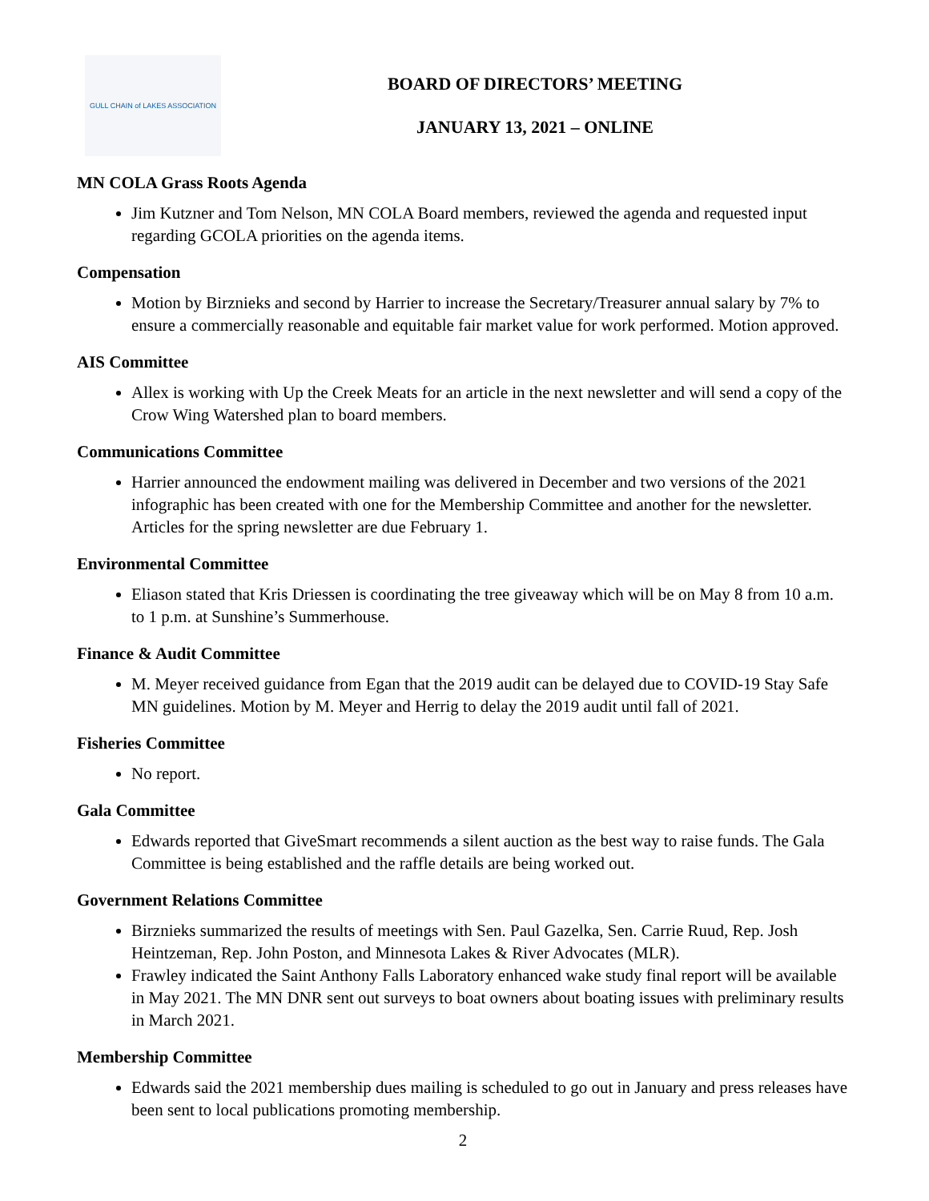GULL CHAIN of LAKES ASSOCIATION
BOARD OF DIRECTORS’ MEETING
JANUARY 13, 2021 – ONLINE
MN COLA Grass Roots Agenda
Jim Kutzner and Tom Nelson, MN COLA Board members, reviewed the agenda and requested input regarding GCOLA priorities on the agenda items.
Compensation
Motion by Birznieks and second by Harrier to increase the Secretary/Treasurer annual salary by 7% to ensure a commercially reasonable and equitable fair market value for work performed. Motion approved.
AIS Committee
Allex is working with Up the Creek Meats for an article in the next newsletter and will send a copy of the Crow Wing Watershed plan to board members.
Communications Committee
Harrier announced the endowment mailing was delivered in December and two versions of the 2021 infographic has been created with one for the Membership Committee and another for the newsletter. Articles for the spring newsletter are due February 1.
Environmental Committee
Eliason stated that Kris Driessen is coordinating the tree giveaway which will be on May 8 from 10 a.m. to 1 p.m. at Sunshine’s Summerhouse.
Finance & Audit Committee
M. Meyer received guidance from Egan that the 2019 audit can be delayed due to COVID-19 Stay Safe MN guidelines. Motion by M. Meyer and Herrig to delay the 2019 audit until fall of 2021.
Fisheries Committee
No report.
Gala Committee
Edwards reported that GiveSmart recommends a silent auction as the best way to raise funds. The Gala Committee is being established and the raffle details are being worked out.
Government Relations Committee
Birznieks summarized the results of meetings with Sen. Paul Gazelka, Sen. Carrie Ruud, Rep. Josh Heintzeman, Rep. John Poston, and Minnesota Lakes & River Advocates (MLR).
Frawley indicated the Saint Anthony Falls Laboratory enhanced wake study final report will be available in May 2021. The MN DNR sent out surveys to boat owners about boating issues with preliminary results in March 2021.
Membership Committee
Edwards said the 2021 membership dues mailing is scheduled to go out in January and press releases have been sent to local publications promoting membership.
2